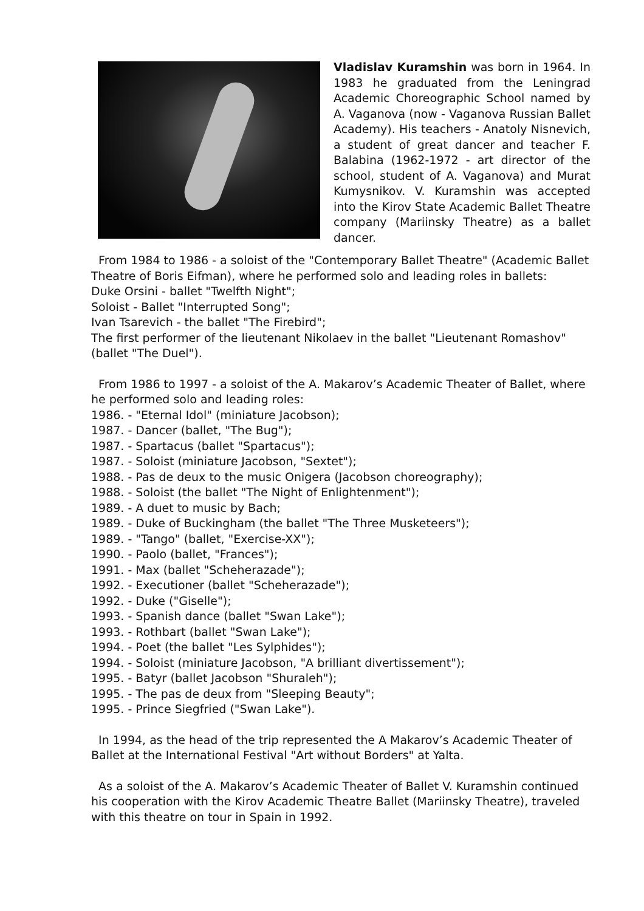Vladislav Kuramshin was born in 1964. In 1983 he graduated from the Leningrad Academic Choreographic School named by A. Vaganova (now - Vaganova Russian Ballet Academy). His teachers - Anatoly Nisnevich, a student of great dancer and teacher F. Balabina (1962-1972 - art director of the school, student of A. Vaganova) and Murat Kumysnikov. V. Kuramshin was accepted into the Kirov State Academic Ballet Theatre company (Mariinsky Theatre) as a ballet dancer.
From 1984 to 1986 - a soloist of the "Contemporary Ballet Theatre" (Academic Ballet Theatre of Boris Eifman), where he performed solo and leading roles in ballets:
Duke Orsini - ballet "Twelfth Night";
Soloist - Ballet "Interrupted Song";
Ivan Tsarevich - the ballet "The Firebird";
The first performer of the lieutenant Nikolaev in the ballet "Lieutenant Romashov" (ballet "The Duel").
From 1986 to 1997 - a soloist of the A. Makarov’s Academic Theater of Ballet, where he performed solo and leading roles:
1986. - "Eternal Idol" (miniature Jacobson);
1987. - Dancer (ballet, "The Bug");
1987. - Spartacus (ballet "Spartacus");
1987. - Soloist (miniature Jacobson, "Sextet");
1988. - Pas de deux to the music Onigera (Jacobson choreography);
1988. - Soloist (the ballet "The Night of Enlightenment");
1989. - A duet to music by Bach;
1989. - Duke of Buckingham (the ballet "The Three Musketeers");
1989. - "Tango" (ballet, "Exercise-XX");
1990. - Paolo (ballet, "Frances");
1991. - Max (ballet "Scheherazade");
1992. - Executioner (ballet "Scheherazade");
1992. - Duke ("Giselle");
1993. - Spanish dance (ballet "Swan Lake");
1993. - Rothbart (ballet "Swan Lake");
1994. - Poet (the ballet "Les Sylphides");
1994. - Soloist (miniature Jacobson, "A brilliant divertissement");
1995. - Batyr (ballet Jacobson "Shuraleh");
1995. - The pas de deux from "Sleeping Beauty";
1995. - Prince Siegfried ("Swan Lake").
In 1994, as the head of the trip represented the A Makarov’s Academic Theater of Ballet at the International Festival "Art without Borders" at Yalta.
As a soloist of the A. Makarov’s Academic Theater of Ballet V. Kuramshin continued his cooperation with the Kirov Academic Theatre Ballet (Mariinsky Theatre), traveled with this theatre on tour in Spain in 1992.